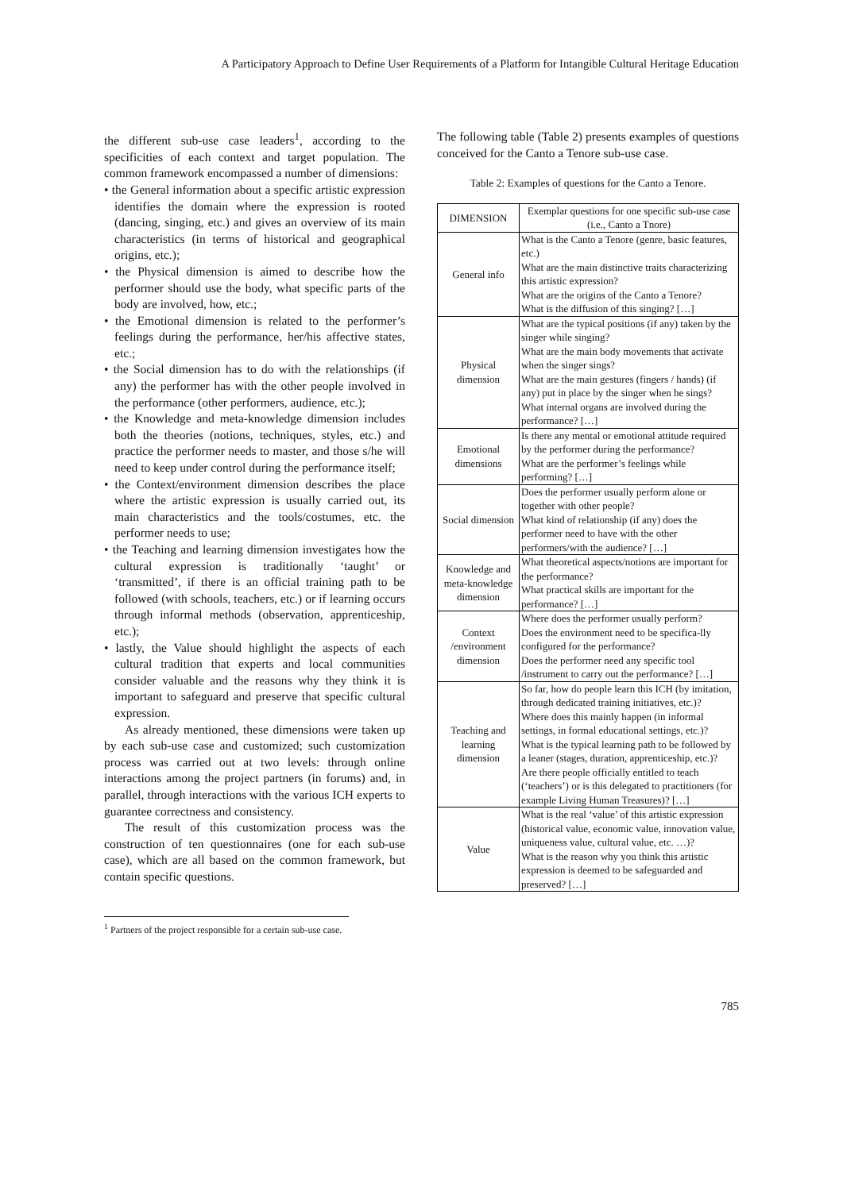A Participatory Approach to Define User Requirements of a Platform for Intangible Cultural Heritage Education
the different sub-use case leaders<sup>1</sup>, according to the specificities of each context and target population. The common framework encompassed a number of dimensions:
• the General information about a specific artistic expression identifies the domain where the expression is rooted (dancing, singing, etc.) and gives an overview of its main characteristics (in terms of historical and geographical origins, etc.);
• the Physical dimension is aimed to describe how the performer should use the body, what specific parts of the body are involved, how, etc.;
• the Emotional dimension is related to the performer’s feelings during the performance, her/his affective states, etc.;
• the Social dimension has to do with the relationships (if any) the performer has with the other people involved in the performance (other performers, audience, etc.);
• the Knowledge and meta-knowledge dimension includes both the theories (notions, techniques, styles, etc.) and practice the performer needs to master, and those s/he will need to keep under control during the performance itself;
• the Context/environment dimension describes the place where the artistic expression is usually carried out, its main characteristics and the tools/costumes, etc. the performer needs to use;
• the Teaching and learning dimension investigates how the cultural expression is traditionally ‘taught’ or ‘transmitted’, if there is an official training path to be followed (with schools, teachers, etc.) or if learning occurs through informal methods (observation, apprenticeship, etc.);
• lastly, the Value should highlight the aspects of each cultural tradition that experts and local communities consider valuable and the reasons why they think it is important to safeguard and preserve that specific cultural expression.
As already mentioned, these dimensions were taken up by each sub-use case and customized; such customization process was carried out at two levels: through online interactions among the project partners (in forums) and, in parallel, through interactions with the various ICH experts to guarantee correctness and consistency.
The result of this customization process was the construction of ten questionnaires (one for each sub-use case), which are all based on the common framework, but contain specific questions.
<sup>1</sup> Partners of the project responsible for a certain sub-use case.
The following table (Table 2) presents examples of questions conceived for the Canto a Tenore sub-use case.
Table 2: Examples of questions for the Canto a Tenore.
| DIMENSION | Exemplar questions for one specific sub-use case (i.e., Canto a Tnore) |
| General info | What is the Canto a Tenore (genre, basic features, etc.) What are the main distinctive traits characterizing this artistic expression? What are the origins of the Canto a Tenore? What is the diffusion of this singing? […] |
| Physical dimension | What are the typical positions (if any) taken by the singer while singing? What are the main body movements that activate when the singer sings? What are the main gestures (fingers / hands) (if any) put in place by the singer when he sings? What internal organs are involved during the performance? […] |
| Emotional dimensions | Is there any mental or emotional attitude required by the performer during the performance? What are the performer’s feelings while performing? […] |
| Social dimension | Does the performer usually perform alone or together with other people? What kind of relationship (if any) does the performer need to have with the other performers/with the audience? […] |
| Knowledge and meta-knowledge dimension | What theoretical aspects/notions are important for the performance? What practical skills are important for the performance? […] |
| Context /environment dimension | Where does the performer usually perform? Does the environment need to be specifica-lly configured for the performance? Does the performer need any specific tool /instrument to carry out the performance? […] |
| Teaching and learning dimension | So far, how do people learn this ICH (by imitation, through dedicated training initiatives, etc.)? Where does this mainly happen (in informal settings, in formal educational settings, etc.)? What is the typical learning path to be followed by a leaner (stages, duration, apprenticeship, etc.)? Are there people officially entitled to teach (‘teachers’) or is this delegated to practitioners (for example Living Human Treasures)? […] |
| Value | What is the real ‘value’ of this artistic expression (historical value, economic value, innovation value, uniqueness value, cultural value, etc. …)? What is the reason why you think this artistic expression is deemed to be safeguarded and preserved? […] |
785